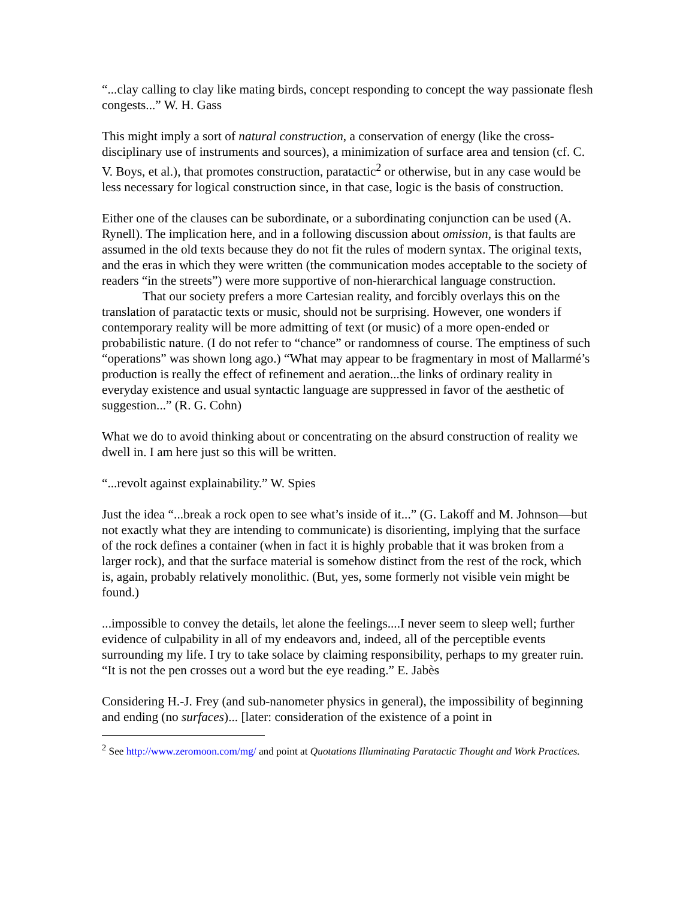“...clay calling to clay like mating birds, concept responding to concept the way passionate flesh congests...” W. H. Gass
This might imply a sort of natural construction, a conservation of energy (like the cross-disciplinary use of instruments and sources), a minimization of surface area and tension (cf. C. V. Boys, et al.), that promotes construction, paratactic<sup>2</sup> or otherwise, but in any case would be less necessary for logical construction since, in that case, logic is the basis of construction.
Either one of the clauses can be subordinate, or a subordinating conjunction can be used (A. Rynell). The implication here, and in a following discussion about omission, is that faults are assumed in the old texts because they do not fit the rules of modern syntax. The original texts, and the eras in which they were written (the communication modes acceptable to the society of readers “in the streets”) were more supportive of non-hierarchical language construction.
That our society prefers a more Cartesian reality, and forcibly overlays this on the translation of paratactic texts or music, should not be surprising. However, one wonders if contemporary reality will be more admitting of text (or music) of a more open-ended or probabilistic nature. (I do not refer to “chance” or randomness of course. The emptiness of such “operations” was shown long ago.) “What may appear to be fragmentary in most of Mallarmé’s production is really the effect of refinement and aeration...the links of ordinary reality in everyday existence and usual syntactic language are suppressed in favor of the aesthetic of suggestion...” (R. G. Cohn)
What we do to avoid thinking about or concentrating on the absurd construction of reality we dwell in. I am here just so this will be written.
“...revolt against explainability.” W. Spies
Just the idea “...break a rock open to see what’s inside of it...” (G. Lakoff and M. Johnson—but not exactly what they are intending to communicate) is disorienting, implying that the surface of the rock defines a container (when in fact it is highly probable that it was broken from a larger rock), and that the surface material is somehow distinct from the rest of the rock, which is, again, probably relatively monolithic. (But, yes, some formerly not visible vein might be found.)
...impossible to convey the details, let alone the feelings....I never seem to sleep well; further evidence of culpability in all of my endeavors and, indeed, all of the perceptible events surrounding my life. I try to take solace by claiming responsibility, perhaps to my greater ruin. “It is not the pen crosses out a word but the eye reading.” E. Jabès
Considering H.-J. Frey (and sub-nanometer physics in general), the impossibility of beginning and ending (no surfaces)... [later: consideration of the existence of a point in
<sup>2</sup> See http://www.zeromoon.com/mg/ and point at Quotations Illuminating Paratactic Thought and Work Practices.